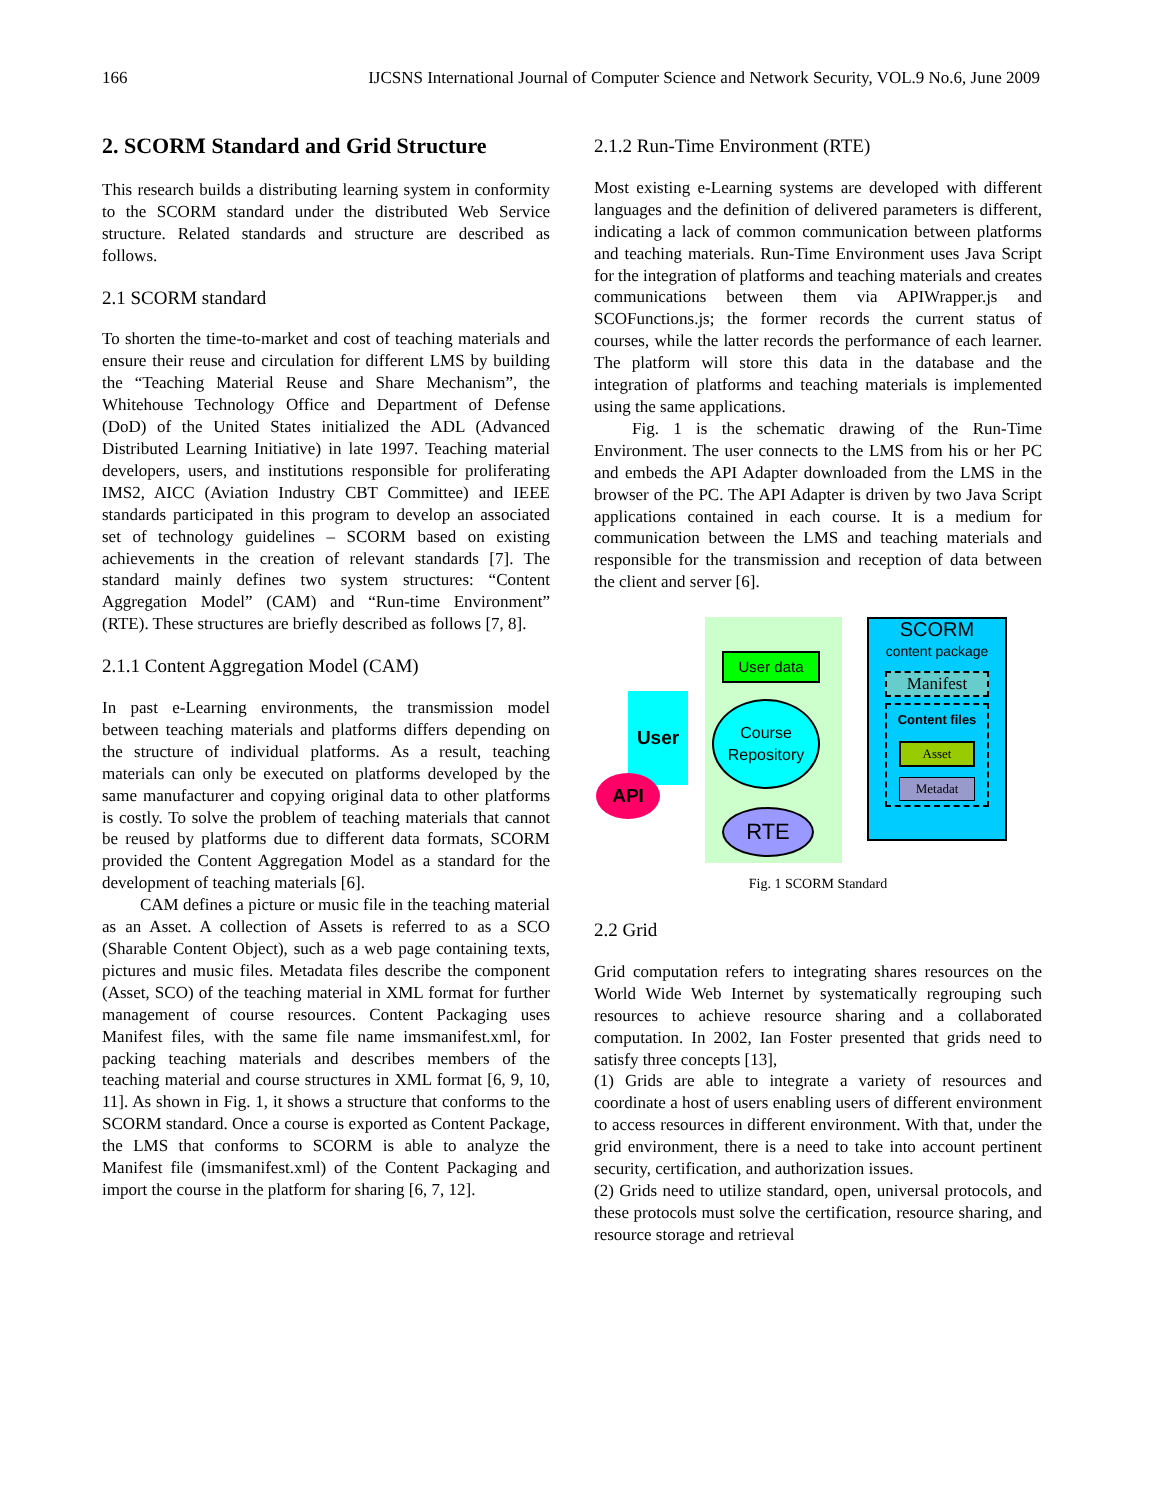166 IJCSNS International Journal of Computer Science and Network Security, VOL.9 No.6, June 2009
2. SCORM Standard and Grid Structure
This research builds a distributing learning system in conformity to the SCORM standard under the distributed Web Service structure. Related standards and structure are described as follows.
2.1 SCORM standard
To shorten the time-to-market and cost of teaching materials and ensure their reuse and circulation for different LMS by building the “Teaching Material Reuse and Share Mechanism”, the Whitehouse Technology Office and Department of Defense (DoD) of the United States initialized the ADL (Advanced Distributed Learning Initiative) in late 1997. Teaching material developers, users, and institutions responsible for proliferating IMS2, AICC (Aviation Industry CBT Committee) and IEEE standards participated in this program to develop an associated set of technology guidelines – SCORM based on existing achievements in the creation of relevant standards [7]. The standard mainly defines two system structures: “Content Aggregation Model” (CAM) and “Run-time Environment” (RTE). These structures are briefly described as follows [7, 8].
2.1.1 Content Aggregation Model (CAM)
In past e-Learning environments, the transmission model between teaching materials and platforms differs depending on the structure of individual platforms. As a result, teaching materials can only be executed on platforms developed by the same manufacturer and copying original data to other platforms is costly. To solve the problem of teaching materials that cannot be reused by platforms due to different data formats, SCORM provided the Content Aggregation Model as a standard for the development of teaching materials [6].
CAM defines a picture or music file in the teaching material as an Asset. A collection of Assets is referred to as a SCO (Sharable Content Object), such as a web page containing texts, pictures and music files. Metadata files describe the component (Asset, SCO) of the teaching material in XML format for further management of course resources. Content Packaging uses Manifest files, with the same file name imsmanifest.xml, for packing teaching materials and describes members of the teaching material and course structures in XML format [6, 9, 10, 11]. As shown in Fig. 1, it shows a structure that conforms to the SCORM standard. Once a course is exported as Content Package, the LMS that conforms to SCORM is able to analyze the Manifest file (imsmanifest.xml) of the Content Packaging and import the course in the platform for sharing [6, 7, 12].
2.1.2 Run-Time Environment (RTE)
Most existing e-Learning systems are developed with different languages and the definition of delivered parameters is different, indicating a lack of common communication between platforms and teaching materials. Run-Time Environment uses Java Script for the integration of platforms and teaching materials and creates communications between them via APIWrapper.js and SCOFunctions.js; the former records the current status of courses, while the latter records the performance of each learner. The platform will store this data in the database and the integration of platforms and teaching materials is implemented using the same applications.
Fig. 1 is the schematic drawing of the Run-Time Environment. The user connects to the LMS from his or her PC and embeds the API Adapter downloaded from the LMS in the browser of the PC. The API Adapter is driven by two Java Script applications contained in each course. It is a medium for communication between the LMS and teaching materials and responsible for the transmission and reception of data between the client and server [6].
User data
User
Course
Repository
API
RTE
SCORM
content package
Manifest
Content files
Asset
Metadat
Fig. 1 SCORM Standard
2.2 Grid
Grid computation refers to integrating shares resources on the World Wide Web Internet by systematically regrouping such resources to achieve resource sharing and a collaborated computation. In 2002, Ian Foster presented that grids need to satisfy three concepts [13],
(1) Grids are able to integrate a variety of resources and coordinate a host of users enabling users of different environment to access resources in different environment. With that, under the grid environment, there is a need to take into account pertinent security, certification, and authorization issues.
(2) Grids need to utilize standard, open, universal protocols, and these protocols must solve the certification, resource sharing, and resource storage and retrieval